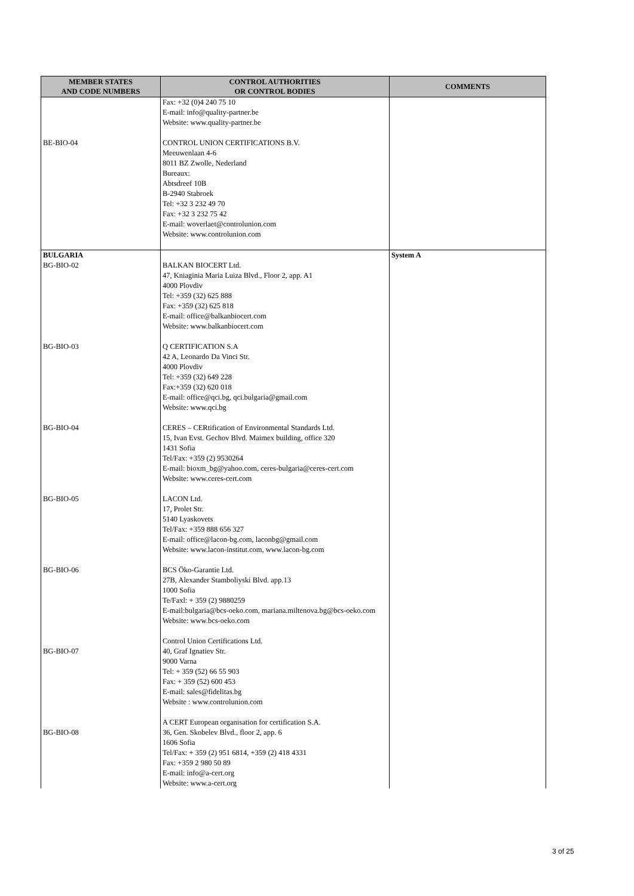| MEMBER STATES AND CODE NUMBERS | CONTROL AUTHORITIES OR CONTROL BODIES | COMMENTS |
| --- | --- | --- |
| BE-BIO-04 | Fax: +32 (0)4 240 75 10 E-mail: info@quality-partner.be Website: www.quality-partner.be CONTROL UNION CERTIFICATIONS B.V. Meeuwenlaan 4-6 8011 BZ Zwolle, Nederland Bureaux: Abtsdreef 10B B-2940 Stabroek Tel: +32 3 232 49 70 Fax: +32 3 232 75 42 E-mail: woverlaet@controlunion.com Website: www.controlunion.com | |
| BULGARIA BG-BIO-02 BG-BIO-03 BG-BIO-04 BG-BIO-05 BG-BIO-06 BG-BIO-07 BG-BIO-08 | BALKAN BIOCERT Ltd. 47, Kniaginia Maria Luiza Blvd., Floor 2, app. A1 4000 Plovdiv Tel: +359 (32) 625 888 Fax: +359 (32) 625 818 E-mail: office@balkanbiocert.com Website: www.balkanbiocert.com Q CERTIFICATION S.A 42 A, Leonardo Da Vinci Str. 4000 Plovdiv Tel: +359 (32) 649 228 Fax:+359 (32) 620 018 E-mail: office@qci.bg, qci.bulgaria@gmail.com Website: www.qci.bg CERES – CERtification of Environmental Standards Ltd. 15, Ivan Evst. Gechov Blvd. Maimex building, office 320 1431 Sofia Tel/Fax: +359 (2) 9530264 E-mail: bioxm_bg@yahoo.com, ceres-bulgaria@ceres-cert.com Website: www.ceres-cert.com LACON Ltd. 17, Prolet Str. 5140 Lyaskovets Tel/Fax: +359 888 656 327 E-mail: office@lacon-bg.com, laconbg@gmail.com Website: www.lacon-institut.com, www.lacon-bg.com BCS Öko-Garantie Ltd. 27B, Alexander Stamboliyski Blvd. app.13 1000 Sofia Te/Faxl: + 359 (2) 9880259 E-mail:bulgaria@bcs-oeko.com, mariana.miltenova.bg@bcs-oeko.com Website: www.bcs-oeko.com Control Union Certifications Ltd. 40, Graf Ignatiev Str. 9000 Varna Tel: + 359 (52) 66 55 903 Fax: + 359 (52) 600 453 E-mail: sales@fidelitas.bg Website : www.controlunion.com A CERT European organisation for certification S.A. 36, Gen. Skobelev Blvd., floor 2, app. 6 1606 Sofia Tel/Fax: + 359 (2) 951 6814, +359 (2) 418 4331 Fax: +359 2 980 50 89 E-mail: info@a-cert.org Website: www.a-cert.org | System A |
3 of 25